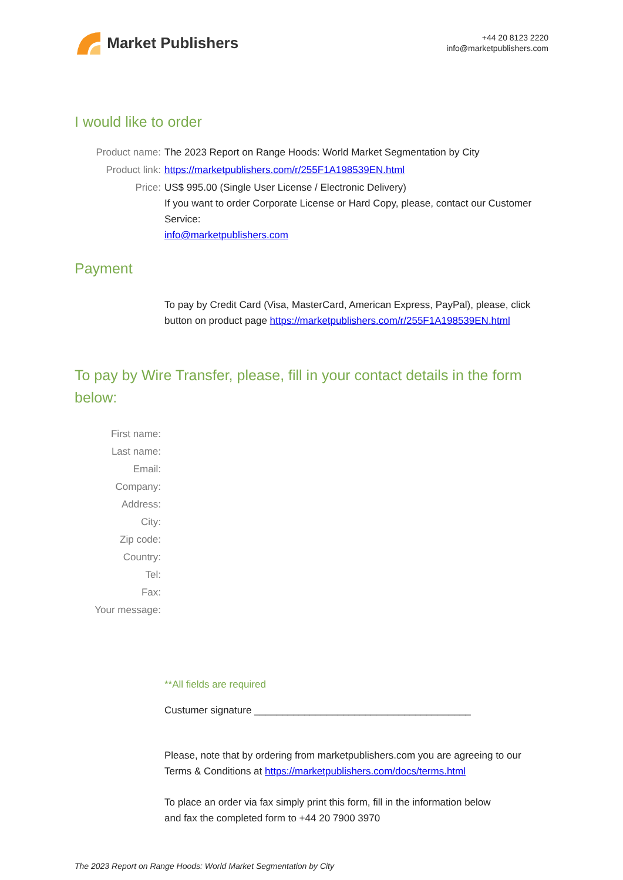Market Publishers
+44 20 8123 2220
info@marketpublishers.com
I would like to order
Product name: The 2023 Report on Range Hoods: World Market Segmentation by City
Product link: https://marketpublishers.com/r/255F1A198539EN.html
Price: US$ 995.00 (Single User License / Electronic Delivery)
If you want to order Corporate License or Hard Copy, please, contact our Customer Service:
info@marketpublishers.com
Payment
To pay by Credit Card (Visa, MasterCard, American Express, PayPal), please, click button on product page https://marketpublishers.com/r/255F1A198539EN.html
To pay by Wire Transfer, please, fill in your contact details in the form below:
First name:
Last name:
Email:
Company:
Address:
City:
Zip code:
Country:
Tel:
Fax:
Your message:
**All fields are required
Custumer signature _______________________________________
Please, note that by ordering from marketpublishers.com you are agreeing to our Terms & Conditions at https://marketpublishers.com/docs/terms.html
To place an order via fax simply print this form, fill in the information below
and fax the completed form to +44 20 7900 3970
The 2023 Report on Range Hoods: World Market Segmentation by City